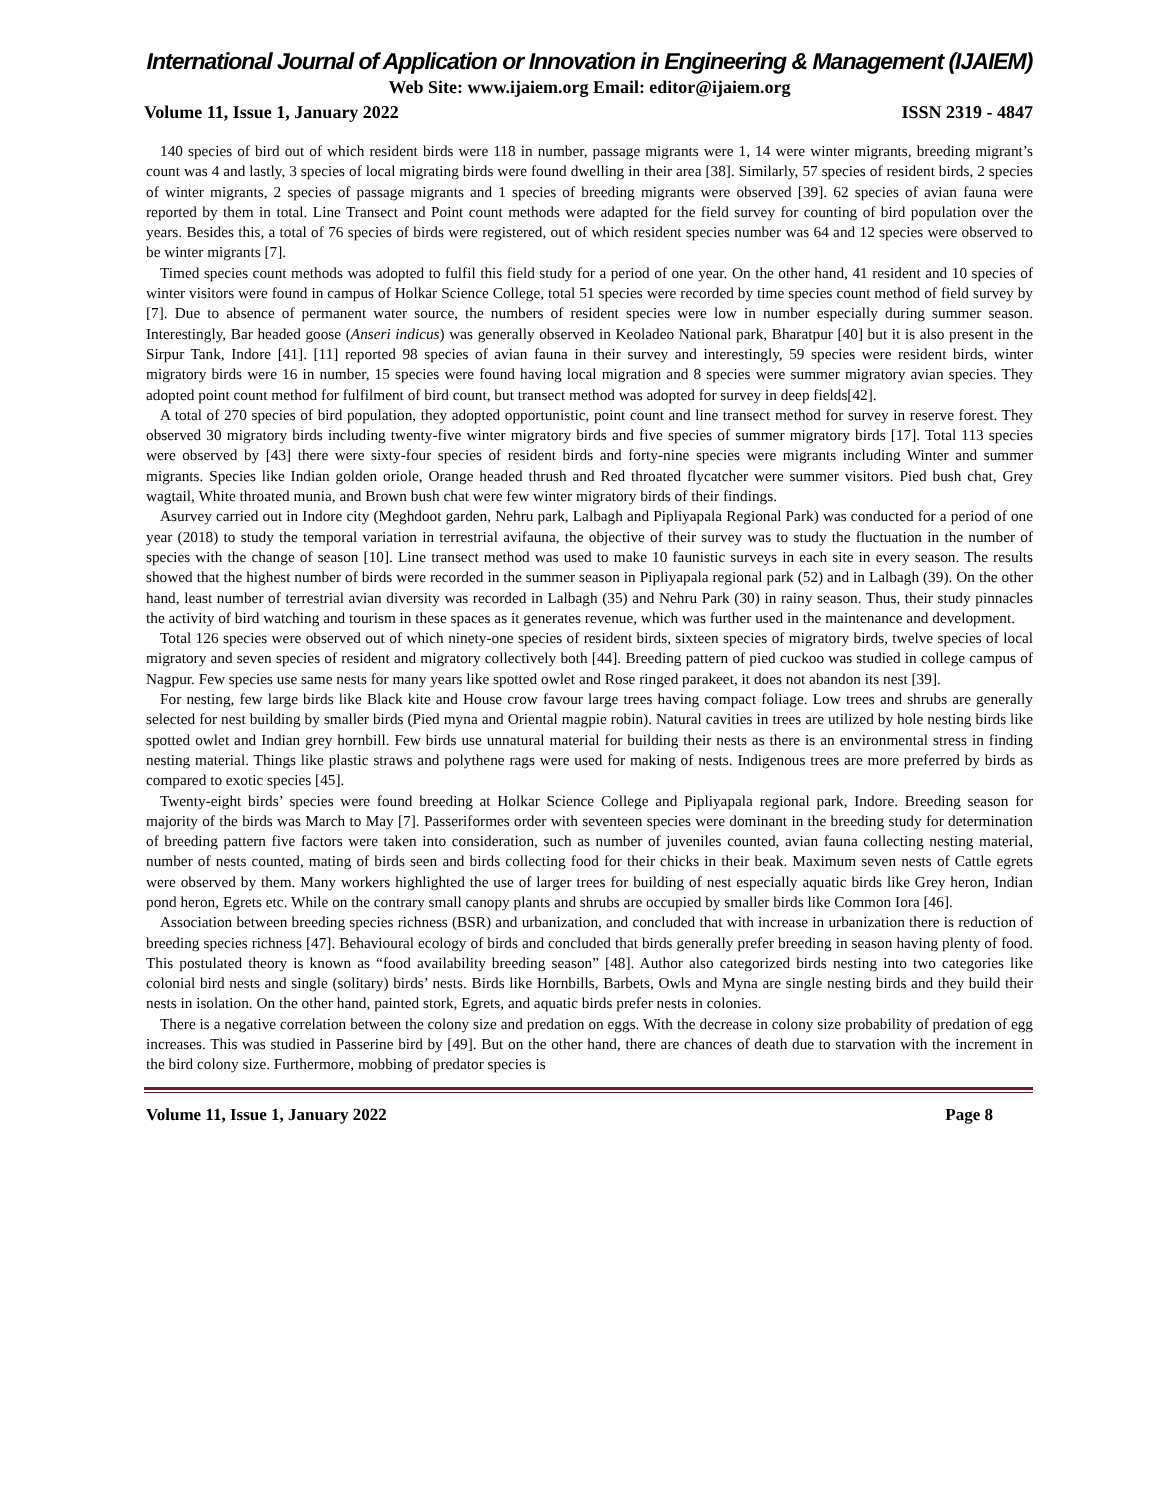International Journal of Application or Innovation in Engineering & Management (IJAIEM)
Web Site: www.ijaiem.org Email: editor@ijaiem.org
Volume 11, Issue 1, January 2022 ISSN 2319 - 4847
140 species of bird out of which resident birds were 118 in number, passage migrants were 1, 14 were winter migrants, breeding migrant’s count was 4 and lastly, 3 species of local migrating birds were found dwelling in their area [38]. Similarly, 57 species of resident birds, 2 species of winter migrants, 2 species of passage migrants and 1 species of breeding migrants were observed [39]. 62 species of avian fauna were reported by them in total. Line Transect and Point count methods were adapted for the field survey for counting of bird population over the years. Besides this, a total of 76 species of birds were registered, out of which resident species number was 64 and 12 species were observed to be winter migrants [7].
Timed species count methods was adopted to fulfil this field study for a period of one year. On the other hand, 41 resident and 10 species of winter visitors were found in campus of Holkar Science College, total 51 species were recorded by time species count method of field survey by [7]. Due to absence of permanent water source, the numbers of resident species were low in number especially during summer season. Interestingly, Bar headed goose (Anseri indicus) was generally observed in Keoladeo National park, Bharatpur [40] but it is also present in the Sirpur Tank, Indore [41]. [11] reported 98 species of avian fauna in their survey and interestingly, 59 species were resident birds, winter migratory birds were 16 in number, 15 species were found having local migration and 8 species were summer migratory avian species. They adopted point count method for fulfilment of bird count, but transect method was adopted for survey in deep fields[42].
A total of 270 species of bird population, they adopted opportunistic, point count and line transect method for survey in reserve forest. They observed 30 migratory birds including twenty-five winter migratory birds and five species of summer migratory birds [17]. Total 113 species were observed by [43] there were sixty-four species of resident birds and forty-nine species were migrants including Winter and summer migrants. Species like Indian golden oriole, Orange headed thrush and Red throated flycatcher were summer visitors. Pied bush chat, Grey wagtail, White throated munia, and Brown bush chat were few winter migratory birds of their findings.
Asurvey carried out in Indore city (Meghdoot garden, Nehru park, Lalbagh and Pipliyapala Regional Park) was conducted for a period of one year (2018) to study the temporal variation in terrestrial avifauna, the objective of their survey was to study the fluctuation in the number of species with the change of season [10]. Line transect method was used to make 10 faunistic surveys in each site in every season. The results showed that the highest number of birds were recorded in the summer season in Pipliyapala regional park (52) and in Lalbagh (39). On the other hand, least number of terrestrial avian diversity was recorded in Lalbagh (35) and Nehru Park (30) in rainy season. Thus, their study pinnacles the activity of bird watching and tourism in these spaces as it generates revenue, which was further used in the maintenance and development.
Total 126 species were observed out of which ninety-one species of resident birds, sixteen species of migratory birds, twelve species of local migratory and seven species of resident and migratory collectively both [44]. Breeding pattern of pied cuckoo was studied in college campus of Nagpur. Few species use same nests for many years like spotted owlet and Rose ringed parakeet, it does not abandon its nest [39].
For nesting, few large birds like Black kite and House crow favour large trees having compact foliage. Low trees and shrubs are generally selected for nest building by smaller birds (Pied myna and Oriental magpie robin). Natural cavities in trees are utilized by hole nesting birds like spotted owlet and Indian grey hornbill. Few birds use unnatural material for building their nests as there is an environmental stress in finding nesting material. Things like plastic straws and polythene rags were used for making of nests. Indigenous trees are more preferred by birds as compared to exotic species [45].
Twenty-eight birds’ species were found breeding at Holkar Science College and Pipliyapala regional park, Indore. Breeding season for majority of the birds was March to May [7]. Passeriformes order with seventeen species were dominant in the breeding study for determination of breeding pattern five factors were taken into consideration, such as number of juveniles counted, avian fauna collecting nesting material, number of nests counted, mating of birds seen and birds collecting food for their chicks in their beak. Maximum seven nests of Cattle egrets were observed by them. Many workers highlighted the use of larger trees for building of nest especially aquatic birds like Grey heron, Indian pond heron, Egrets etc. While on the contrary small canopy plants and shrubs are occupied by smaller birds like Common Iora [46].
Association between breeding species richness (BSR) and urbanization, and concluded that with increase in urbanization there is reduction of breeding species richness [47]. Behavioural ecology of birds and concluded that birds generally prefer breeding in season having plenty of food. This postulated theory is known as “food availability breeding season” [48]. Author also categorized birds nesting into two categories like colonial bird nests and single (solitary) birds’ nests. Birds like Hornbills, Barbets, Owls and Myna are single nesting birds and they build their nests in isolation. On the other hand, painted stork, Egrets, and aquatic birds prefer nests in colonies.
There is a negative correlation between the colony size and predation on eggs. With the decrease in colony size probability of predation of egg increases. This was studied in Passerine bird by [49]. But on the other hand, there are chances of death due to starvation with the increment in the bird colony size. Furthermore, mobbing of predator species is
Volume 11, Issue 1, January 2022 Page 8